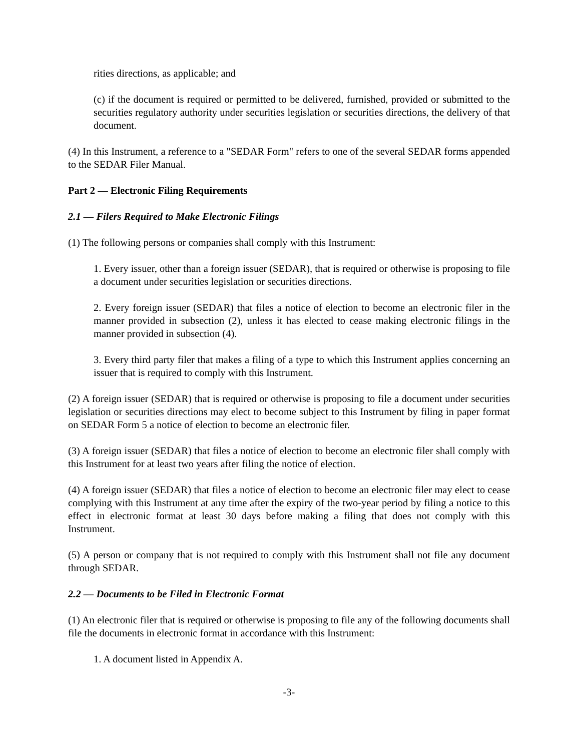rities directions, as applicable; and
(c) if the document is required or permitted to be delivered, furnished, provided or submitted to the securities regulatory authority under securities legislation or securities directions, the delivery of that document.
(4) In this Instrument, a reference to a "SEDAR Form" refers to one of the several SEDAR forms appended to the SEDAR Filer Manual.
Part 2 — Electronic Filing Requirements
2.1 — Filers Required to Make Electronic Filings
(1) The following persons or companies shall comply with this Instrument:
1. Every issuer, other than a foreign issuer (SEDAR), that is required or otherwise is proposing to file a document under securities legislation or securities directions.
2. Every foreign issuer (SEDAR) that files a notice of election to become an electronic filer in the manner provided in subsection (2), unless it has elected to cease making electronic filings in the manner provided in subsection (4).
3. Every third party filer that makes a filing of a type to which this Instrument applies concerning an issuer that is required to comply with this Instrument.
(2) A foreign issuer (SEDAR) that is required or otherwise is proposing to file a document under securities legislation or securities directions may elect to become subject to this Instrument by filing in paper format on SEDAR Form 5 a notice of election to become an electronic filer.
(3) A foreign issuer (SEDAR) that files a notice of election to become an electronic filer shall comply with this Instrument for at least two years after filing the notice of election.
(4) A foreign issuer (SEDAR) that files a notice of election to become an electronic filer may elect to cease complying with this Instrument at any time after the expiry of the two-year period by filing a notice to this effect in electronic format at least 30 days before making a filing that does not comply with this Instrument.
(5) A person or company that is not required to comply with this Instrument shall not file any document through SEDAR.
2.2 — Documents to be Filed in Electronic Format
(1) An electronic filer that is required or otherwise is proposing to file any of the following documents shall file the documents in electronic format in accordance with this Instrument:
1. A document listed in Appendix A.
-3-